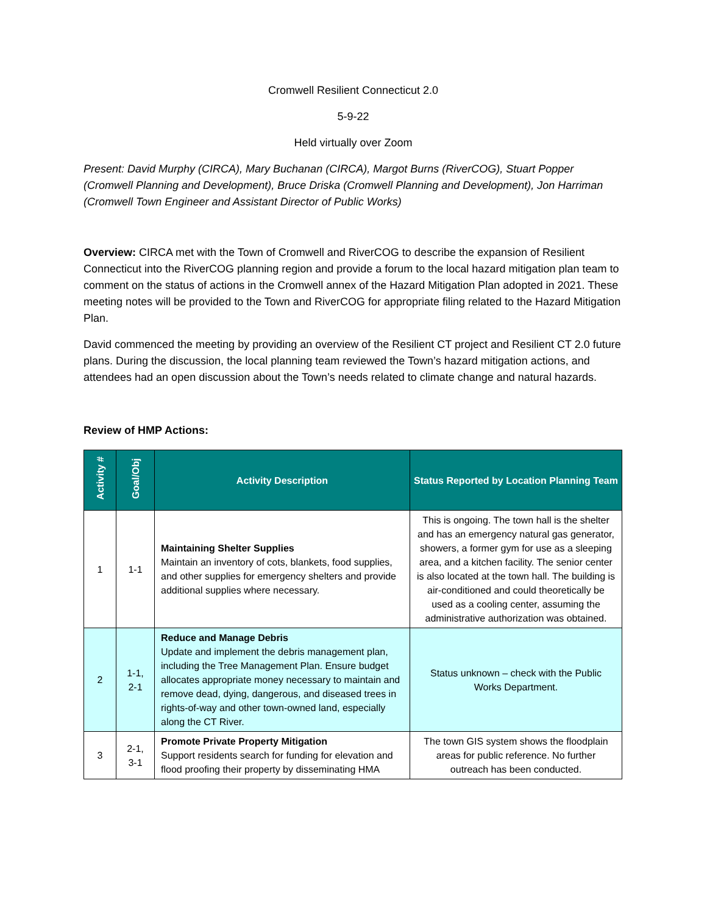Cromwell Resilient Connecticut 2.0
5-9-22
Held virtually over Zoom
Present: David Murphy (CIRCA), Mary Buchanan (CIRCA), Margot Burns (RiverCOG), Stuart Popper (Cromwell Planning and Development), Bruce Driska (Cromwell Planning and Development), Jon Harriman (Cromwell Town Engineer and Assistant Director of Public Works)
Overview: CIRCA met with the Town of Cromwell and RiverCOG to describe the expansion of Resilient Connecticut into the RiverCOG planning region and provide a forum to the local hazard mitigation plan team to comment on the status of actions in the Cromwell annex of the Hazard Mitigation Plan adopted in 2021. These meeting notes will be provided to the Town and RiverCOG for appropriate filing related to the Hazard Mitigation Plan.
David commenced the meeting by providing an overview of the Resilient CT project and Resilient CT 2.0 future plans. During the discussion, the local planning team reviewed the Town’s hazard mitigation actions, and attendees had an open discussion about the Town’s needs related to climate change and natural hazards.
Review of HMP Actions:
| Activity # | Goal/Obj | Activity Description | Status Reported by Location Planning Team |
| --- | --- | --- | --- |
| 1 | 1-1 | Maintaining Shelter Supplies Maintain an inventory of cots, blankets, food supplies, and other supplies for emergency shelters and provide additional supplies where necessary. | This is ongoing. The town hall is the shelter and has an emergency natural gas generator, showers, a former gym for use as a sleeping area, and a kitchen facility. The senior center is also located at the town hall. The building is air-conditioned and could theoretically be used as a cooling center, assuming the administrative authorization was obtained. |
| 2 | 1-1, 2-1 | Reduce and Manage Debris Update and implement the debris management plan, including the Tree Management Plan. Ensure budget allocates appropriate money necessary to maintain and remove dead, dying, dangerous, and diseased trees in rights-of-way and other town-owned land, especially along the CT River. | Status unknown – check with the Public Works Department. |
| 3 | 2-1, 3-1 | Promote Private Property Mitigation Support residents search for funding for elevation and flood proofing their property by disseminating HMA | The town GIS system shows the floodplain areas for public reference. No further outreach has been conducted. |